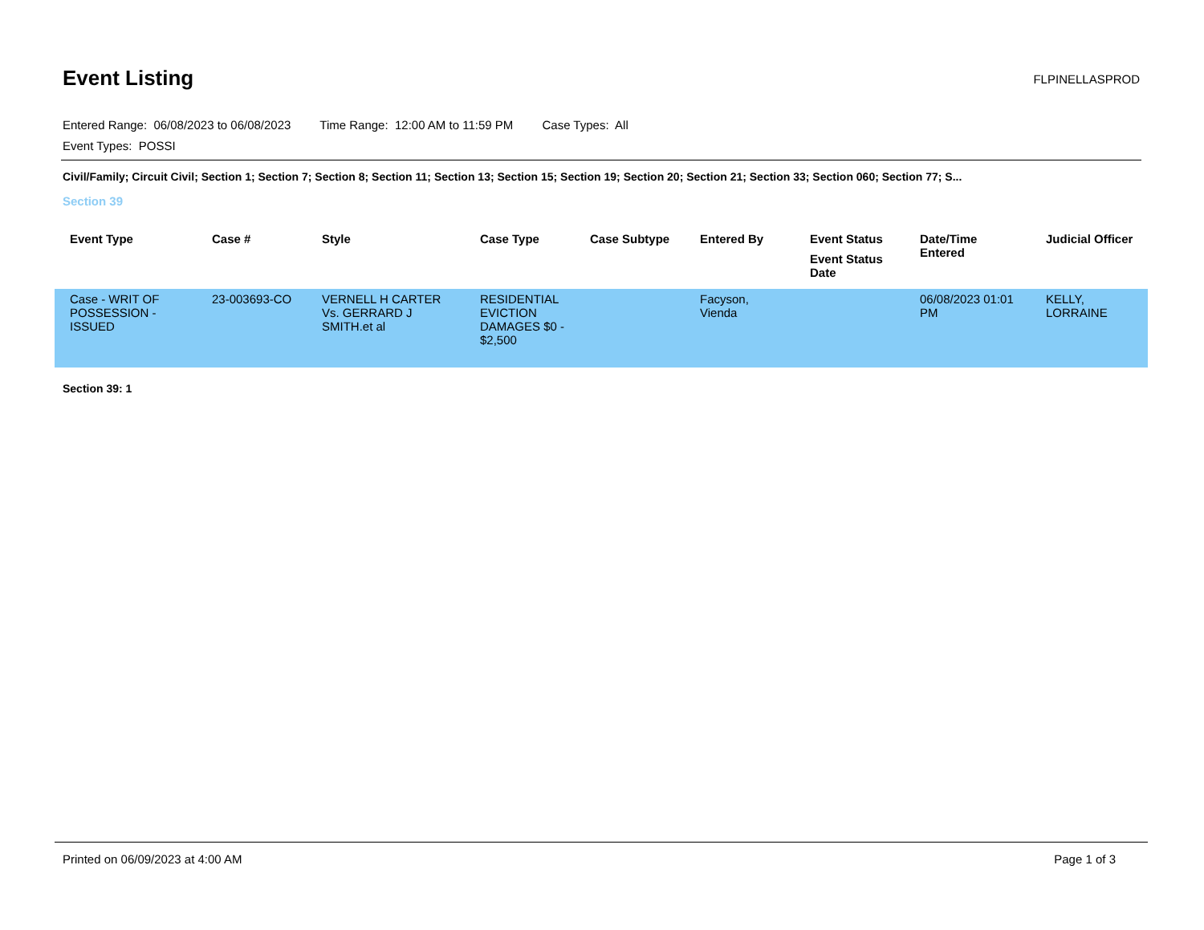Event Listing
FLPINELLASPROD
Entered Range: 06/08/2023 to 06/08/2023 Time Range: 12:00 AM to 11:59 PM Case Types: All
Event Types: POSSI
Civil/Family; Circuit Civil; Section 1; Section 7; Section 8; Section 11; Section 13; Section 15; Section 19; Section 20; Section 21; Section 33; Section 060; Section 77; S...
Section 39
| Event Type | Case # | Style | Case Type | Case Subtype | Entered By | Event Status Event Status Date | Date/Time Entered | Judicial Officer |
| --- | --- | --- | --- | --- | --- | --- | --- | --- |
| Case - WRIT OF POSSESSION - ISSUED | 23-003693-CO | VERNELL H CARTER Vs. GERRARD J SMITH.et al | RESIDENTIAL EVICTION DAMAGES $0 - $2,500 | | Facyson, Vienda | | 06/08/2023 01:01 PM | KELLY, LORRAINE |
Section 39: 1
Printed on 06/09/2023 at 4:00 AM Page 1 of 3